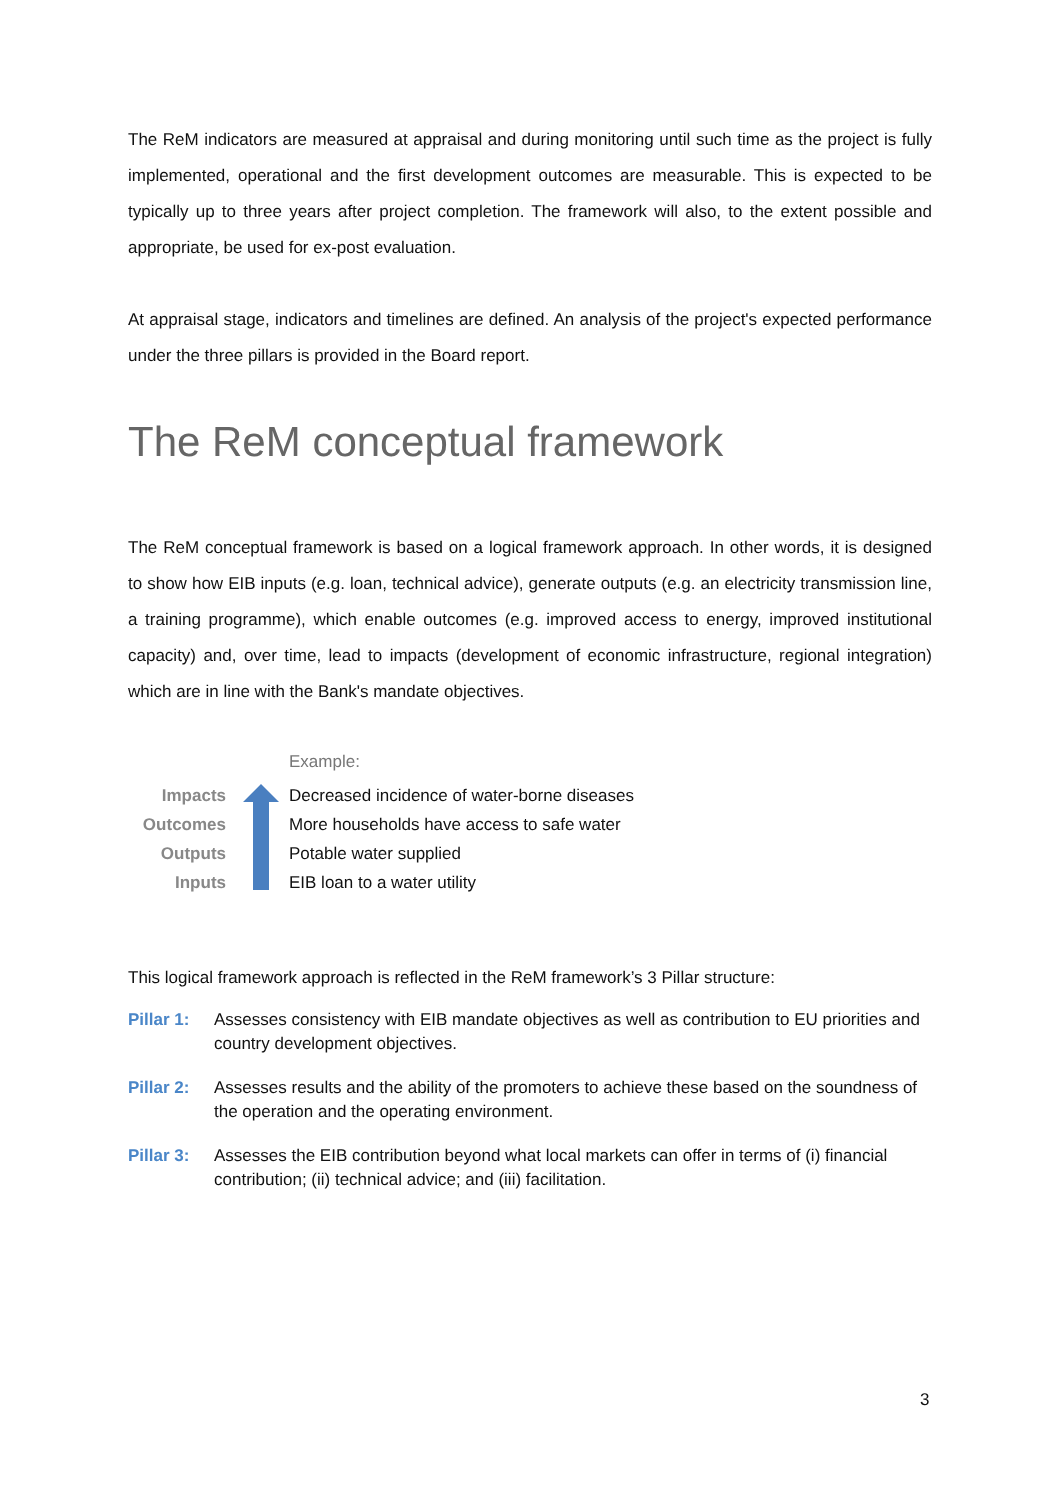The ReM indicators are measured at appraisal and during monitoring until such time as the project is fully implemented, operational and the first development outcomes are measurable. This is expected to be typically up to three years after project completion. The framework will also, to the extent possible and appropriate, be used for ex-post evaluation.
At appraisal stage, indicators and timelines are defined. An analysis of the project's expected performance under the three pillars is provided in the Board report.
The ReM conceptual framework
The ReM conceptual framework is based on a logical framework approach. In other words, it is designed to show how EIB inputs (e.g. loan, technical advice), generate outputs (e.g. an electricity transmission line, a training programme), which enable outcomes (e.g. improved access to energy, improved institutional capacity) and, over time, lead to impacts (development of economic infrastructure, regional integration) which are in line with the Bank's mandate objectives.
Example:
Impacts
Decreased incidence of water-borne diseases
Outcomes
More households have access to safe water
Outputs Potable water supplied
Inputs EIB loan to a water utility
This logical framework approach is reflected in the ReM framework’s 3 Pillar structure:
Pillar 1:
Assesses consistency with EIB mandate objectives as well as contribution to EU priorities and country development objectives.
Pillar 2:
Assesses results and the ability of the promoters to achieve these based on the soundness of the operation and the operating environment.
Pillar 3:
Assesses the EIB contribution beyond what local markets can offer in terms of (i) financial contribution; (ii) technical advice; and (iii) facilitation.
3